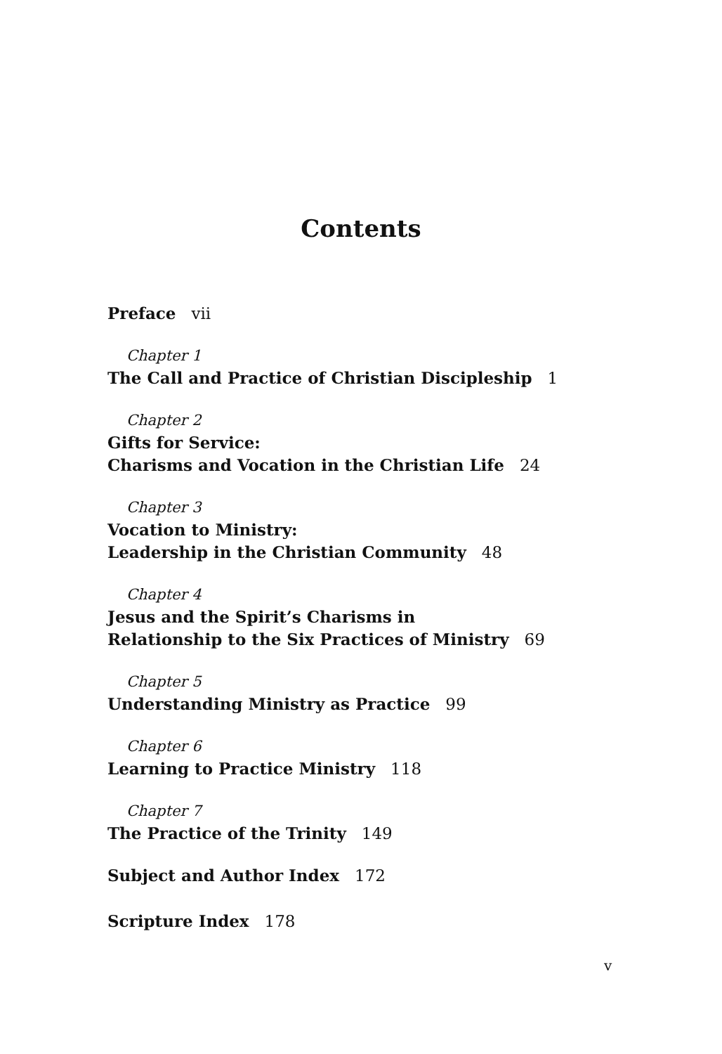Contents
Preface vii
Chapter 1
The Call and Practice of Christian Discipleship 1
Chapter 2
Gifts for Service:
Charisms and Vocation in the Christian Life 24
Chapter 3
Vocation to Ministry:
Leadership in the Christian Community 48
Chapter 4
Jesus and the Spirit’s Charisms in
Relationship to the Six Practices of Ministry 69
Chapter 5
Understanding Ministry as Practice 99
Chapter 6
Learning to Practice Ministry 118
Chapter 7
The Practice of the Trinity 149
Subject and Author Index 172
Scripture Index 178
v